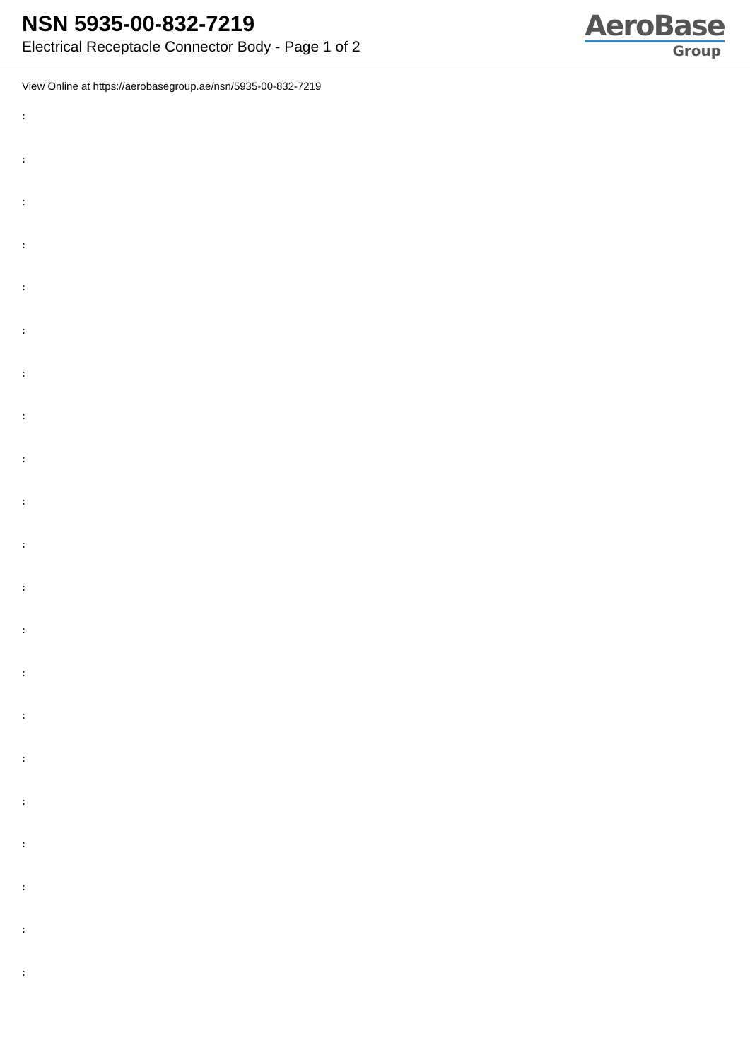NSN 5935-00-832-7219
Electrical Receptacle Connector Body - Page 1 of 2
AeroBase
Group
View Online at https://aerobasegroup.ae/nsn/5935-00-832-7219
:
:
:
:
:
:
:
:
:
:
:
:
:
:
:
:
:
:
:
:
: